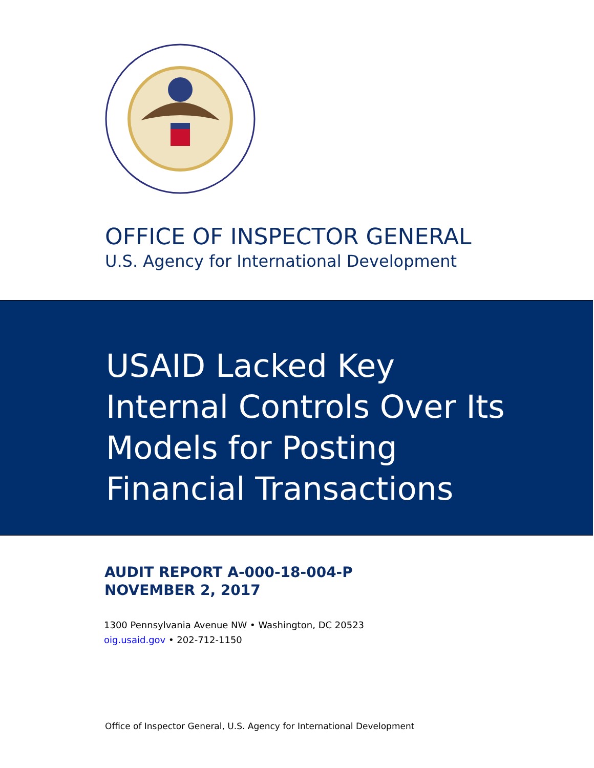OFFICE OF INSPECTOR GENERAL
U.S. Agency for International Development
USAID Lacked Key
Internal Controls Over Its
Models for Posting
Financial Transactions
AUDIT REPORT A-000-18-004-P
NOVEMBER 2, 2017
1300 Pennsylvania Avenue NW • Washington, DC 20523
oig.usaid.gov • 202-712-1150
Office of Inspector General, U.S. Agency for International Development